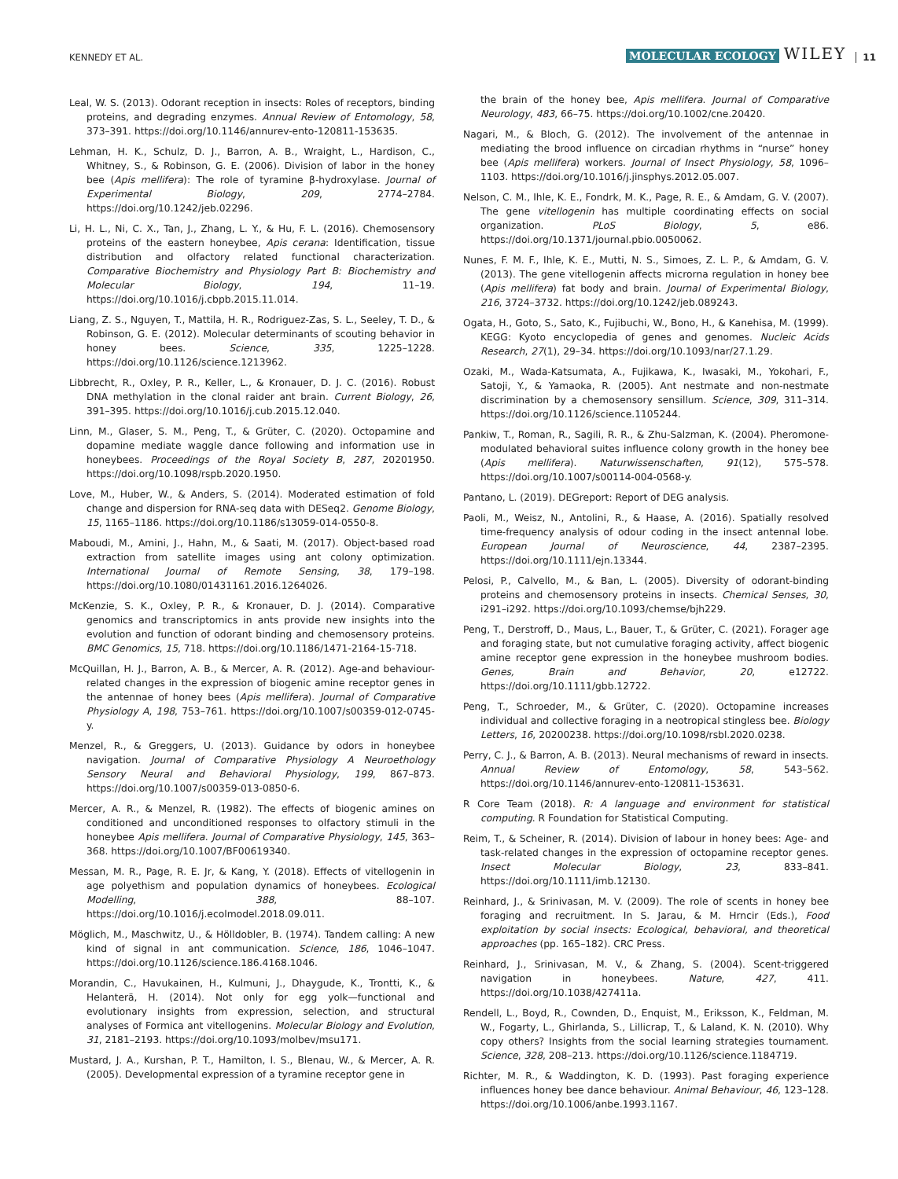KENNEDY ET AL. MOLECULAR ECOLOGY WILEY 11
Leal, W. S. (2013). Odorant reception in insects: Roles of receptors, binding proteins, and degrading enzymes. Annual Review of Entomology, 58, 373–391. https://doi.org/10.1146/annurev-ento-120811-153635.
Lehman, H. K., Schulz, D. J., Barron, A. B., Wraight, L., Hardison, C., Whitney, S., & Robinson, G. E. (2006). Division of labor in the honey bee (Apis mellifera): The role of tyramine β-hydroxylase. Journal of Experimental Biology, 209, 2774–2784. https://doi.org/10.1242/jeb.02296.
Li, H. L., Ni, C. X., Tan, J., Zhang, L. Y., & Hu, F. L. (2016). Chemosensory proteins of the eastern honeybee, Apis cerana: Identification, tissue distribution and olfactory related functional characterization. Comparative Biochemistry and Physiology Part B: Biochemistry and Molecular Biology, 194, 11–19. https://doi.org/10.1016/j.cbpb.2015.11.014.
Liang, Z. S., Nguyen, T., Mattila, H. R., Rodriguez-Zas, S. L., Seeley, T. D., & Robinson, G. E. (2012). Molecular determinants of scouting behavior in honey bees. Science, 335, 1225–1228. https://doi.org/10.1126/science.1213962.
Libbrecht, R., Oxley, P. R., Keller, L., & Kronauer, D. J. C. (2016). Robust DNA methylation in the clonal raider ant brain. Current Biology, 26, 391–395. https://doi.org/10.1016/j.cub.2015.12.040.
Linn, M., Glaser, S. M., Peng, T., & Grüter, C. (2020). Octopamine and dopamine mediate waggle dance following and information use in honeybees. Proceedings of the Royal Society B, 287, 20201950. https://doi.org/10.1098/rspb.2020.1950.
Love, M., Huber, W., & Anders, S. (2014). Moderated estimation of fold change and dispersion for RNA-seq data with DESeq2. Genome Biology, 15, 1165–1186. https://doi.org/10.1186/s13059-014-0550-8.
Maboudi, M., Amini, J., Hahn, M., & Saati, M. (2017). Object-based road extraction from satellite images using ant colony optimization. International Journal of Remote Sensing, 38, 179–198. https://doi.org/10.1080/01431161.2016.1264026.
McKenzie, S. K., Oxley, P. R., & Kronauer, D. J. (2014). Comparative genomics and transcriptomics in ants provide new insights into the evolution and function of odorant binding and chemosensory proteins. BMC Genomics, 15, 718. https://doi.org/10.1186/1471-2164-15-718.
McQuillan, H. J., Barron, A. B., & Mercer, A. R. (2012). Age-and behaviour-related changes in the expression of biogenic amine receptor genes in the antennae of honey bees (Apis mellifera). Journal of Comparative Physiology A, 198, 753–761. https://doi.org/10.1007/s00359-012-0745-y.
Menzel, R., & Greggers, U. (2013). Guidance by odors in honeybee navigation. Journal of Comparative Physiology A Neuroethology Sensory Neural and Behavioral Physiology, 199, 867–873. https://doi.org/10.1007/s00359-013-0850-6.
Mercer, A. R., & Menzel, R. (1982). The effects of biogenic amines on conditioned and unconditioned responses to olfactory stimuli in the honeybee Apis mellifera. Journal of Comparative Physiology, 145, 363–368. https://doi.org/10.1007/BF00619340.
Messan, M. R., Page, R. E. Jr, & Kang, Y. (2018). Effects of vitellogenin in age polyethism and population dynamics of honeybees. Ecological Modelling, 388, 88–107. https://doi.org/10.1016/j.ecolmodel.2018.09.011.
Möglich, M., Maschwitz, U., & Hölldobler, B. (1974). Tandem calling: A new kind of signal in ant communication. Science, 186, 1046–1047. https://doi.org/10.1126/science.186.4168.1046.
Morandin, C., Havukainen, H., Kulmuni, J., Dhaygude, K., Trontti, K., & Helanterä, H. (2014). Not only for egg yolk—functional and evolutionary insights from expression, selection, and structural analyses of Formica ant vitellogenins. Molecular Biology and Evolution, 31, 2181–2193. https://doi.org/10.1093/molbev/msu171.
Mustard, J. A., Kurshan, P. T., Hamilton, I. S., Blenau, W., & Mercer, A. R. (2005). Developmental expression of a tyramine receptor gene in
the brain of the honey bee, Apis mellifera. Journal of Comparative Neurology, 483, 66–75. https://doi.org/10.1002/cne.20420.
Nagari, M., & Bloch, G. (2012). The involvement of the antennae in mediating the brood influence on circadian rhythms in “nurse” honey bee (Apis mellifera) workers. Journal of Insect Physiology, 58, 1096–1103. https://doi.org/10.1016/j.jinsphys.2012.05.007.
Nelson, C. M., Ihle, K. E., Fondrk, M. K., Page, R. E., & Amdam, G. V. (2007). The gene vitellogenin has multiple coordinating effects on social organization. PLoS Biology, 5, e86. https://doi.org/10.1371/journal.pbio.0050062.
Nunes, F. M. F., Ihle, K. E., Mutti, N. S., Simoes, Z. L. P., & Amdam, G. V. (2013). The gene vitellogenin affects microrna regulation in honey bee (Apis mellifera) fat body and brain. Journal of Experimental Biology, 216, 3724–3732. https://doi.org/10.1242/jeb.089243.
Ogata, H., Goto, S., Sato, K., Fujibuchi, W., Bono, H., & Kanehisa, M. (1999). KEGG: Kyoto encyclopedia of genes and genomes. Nucleic Acids Research, 27(1), 29–34. https://doi.org/10.1093/nar/27.1.29.
Ozaki, M., Wada-Katsumata, A., Fujikawa, K., Iwasaki, M., Yokohari, F., Satoji, Y., & Yamaoka, R. (2005). Ant nestmate and non-nestmate discrimination by a chemosensory sensillum. Science, 309, 311–314. https://doi.org/10.1126/science.1105244.
Pankiw, T., Roman, R., Sagili, R. R., & Zhu-Salzman, K. (2004). Pheromone-modulated behavioral suites influence colony growth in the honey bee (Apis mellifera). Naturwissenschaften, 91(12), 575–578. https://doi.org/10.1007/s00114-004-0568-y.
Pantano, L. (2019). DEGreport: Report of DEG analysis.
Paoli, M., Weisz, N., Antolini, R., & Haase, A. (2016). Spatially resolved time-frequency analysis of odour coding in the insect antennal lobe. European Journal of Neuroscience, 44, 2387–2395. https://doi.org/10.1111/ejn.13344.
Pelosi, P., Calvello, M., & Ban, L. (2005). Diversity of odorant-binding proteins and chemosensory proteins in insects. Chemical Senses, 30, i291–i292. https://doi.org/10.1093/chemse/bjh229.
Peng, T., Derstroff, D., Maus, L., Bauer, T., & Grüter, C. (2021). Forager age and foraging state, but not cumulative foraging activity, affect biogenic amine receptor gene expression in the honeybee mushroom bodies. Genes, Brain and Behavior, 20, e12722. https://doi.org/10.1111/gbb.12722.
Peng, T., Schroeder, M., & Grüter, C. (2020). Octopamine increases individual and collective foraging in a neotropical stingless bee. Biology Letters, 16, 20200238. https://doi.org/10.1098/rsbl.2020.0238.
Perry, C. J., & Barron, A. B. (2013). Neural mechanisms of reward in insects. Annual Review of Entomology, 58, 543–562. https://doi.org/10.1146/annurev-ento-120811-153631.
R Core Team (2018). R: A language and environment for statistical computing. R Foundation for Statistical Computing.
Reim, T., & Scheiner, R. (2014). Division of labour in honey bees: Age- and task-related changes in the expression of octopamine receptor genes. Insect Molecular Biology, 23, 833–841. https://doi.org/10.1111/imb.12130.
Reinhard, J., & Srinivasan, M. V. (2009). The role of scents in honey bee foraging and recruitment. In S. Jarau, & M. Hrncir (Eds.), Food exploitation by social insects: Ecological, behavioral, and theoretical approaches (pp. 165–182). CRC Press.
Reinhard, J., Srinivasan, M. V., & Zhang, S. (2004). Scent-triggered navigation in honeybees. Nature, 427, 411. https://doi.org/10.1038/427411a.
Rendell, L., Boyd, R., Cownden, D., Enquist, M., Eriksson, K., Feldman, M. W., Fogarty, L., Ghirlanda, S., Lillicrap, T., & Laland, K. N. (2010). Why copy others? Insights from the social learning strategies tournament. Science, 328, 208–213. https://doi.org/10.1126/science.1184719.
Richter, M. R., & Waddington, K. D. (1993). Past foraging experience influences honey bee dance behaviour. Animal Behaviour, 46, 123–128. https://doi.org/10.1006/anbe.1993.1167.